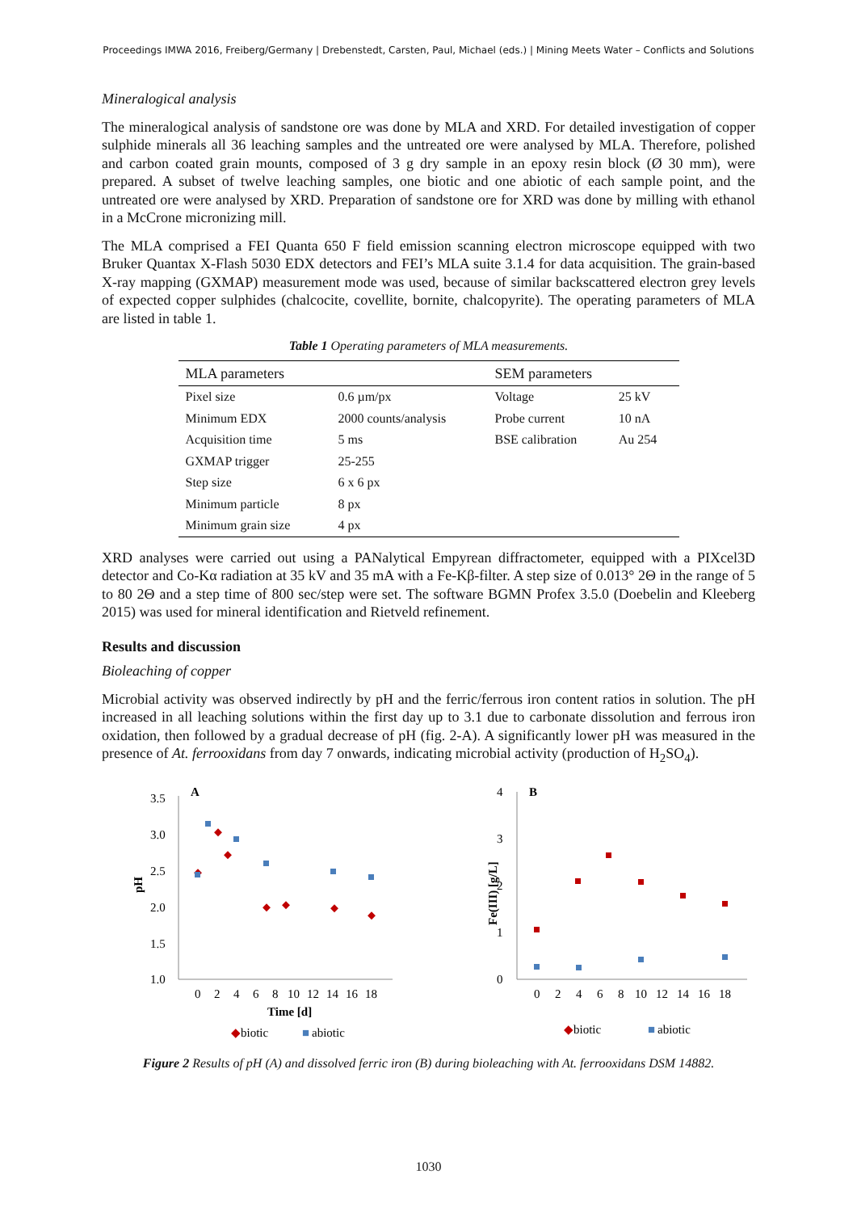Proceedings IMWA 2016, Freiberg/Germany | Drebenstedt, Carsten, Paul, Michael (eds.) | Mining Meets Water – Conflicts and Solutions
Mineralogical analysis
The mineralogical analysis of sandstone ore was done by MLA and XRD. For detailed investigation of copper sulphide minerals all 36 leaching samples and the untreated ore were analysed by MLA. Therefore, polished and carbon coated grain mounts, composed of 3 g dry sample in an epoxy resin block (Ø 30 mm), were prepared. A subset of twelve leaching samples, one biotic and one abiotic of each sample point, and the untreated ore were analysed by XRD. Preparation of sandstone ore for XRD was done by milling with ethanol in a McCrone micronizing mill.
The MLA comprised a FEI Quanta 650 F field emission scanning electron microscope equipped with two Bruker Quantax X-Flash 5030 EDX detectors and FEI’s MLA suite 3.1.4 for data acquisition. The grain-based X-ray mapping (GXMAP) measurement mode was used, because of similar backscattered electron grey levels of expected copper sulphides (chalcocite, covellite, bornite, chalcopyrite). The operating parameters of MLA are listed in table 1.
Table 1 Operating parameters of MLA measurements.
| MLA parameters | | SEM parameters | |
| --- | --- | --- | --- |
| Pixel size | 0.6 µm/px | Voltage | 25 kV |
| Minimum EDX | 2000 counts/analysis | Probe current | 10 nA |
| Acquisition time | 5 ms | BSE calibration | Au 254 |
| GXMAP trigger | 25-255 | | |
| Step size | 6 x 6 px | | |
| Minimum particle | 8 px | | |
| Minimum grain size | 4 px | | |
XRD analyses were carried out using a PANalytical Empyrean diffractometer, equipped with a PIXcel3D detector and Co-Kα radiation at 35 kV and 35 mA with a Fe-Kβ-filter. A step size of 0.013° 2Θ in the range of 5 to 80 2Θ and a step time of 800 sec/step were set. The software BGMN Profex 3.5.0 (Doebelin and Kleeberg 2015) was used for mineral identification and Rietveld refinement.
Results and discussion
Bioleaching of copper
Microbial activity was observed indirectly by pH and the ferric/ferrous iron content ratios in solution. The pH increased in all leaching solutions within the first day up to 3.1 due to carbonate dissolution and ferrous iron oxidation, then followed by a gradual decrease of pH (fig. 2-A). A significantly lower pH was measured in the presence of At. ferrooxidans from day 7 onwards, indicating microbial activity (production of H<sub>2</sub>SO<sub>4</sub>).
A
pH
3.5
3.0
2.5
2.0
1.5
1.0
0
2
4
6
8
10
12
14
16
18
Time [d]
◆
biotic
■
abiotic
B
Fe(III) [g/L]
4
3
2
1
0
0
2
4
6
8
10
12
14
16
18
◆
biotic
■
abiotic
Figure 2 Results of pH (A) and dissolved ferric iron (B) during bioleaching with At. ferrooxidans DSM 14882.
1030